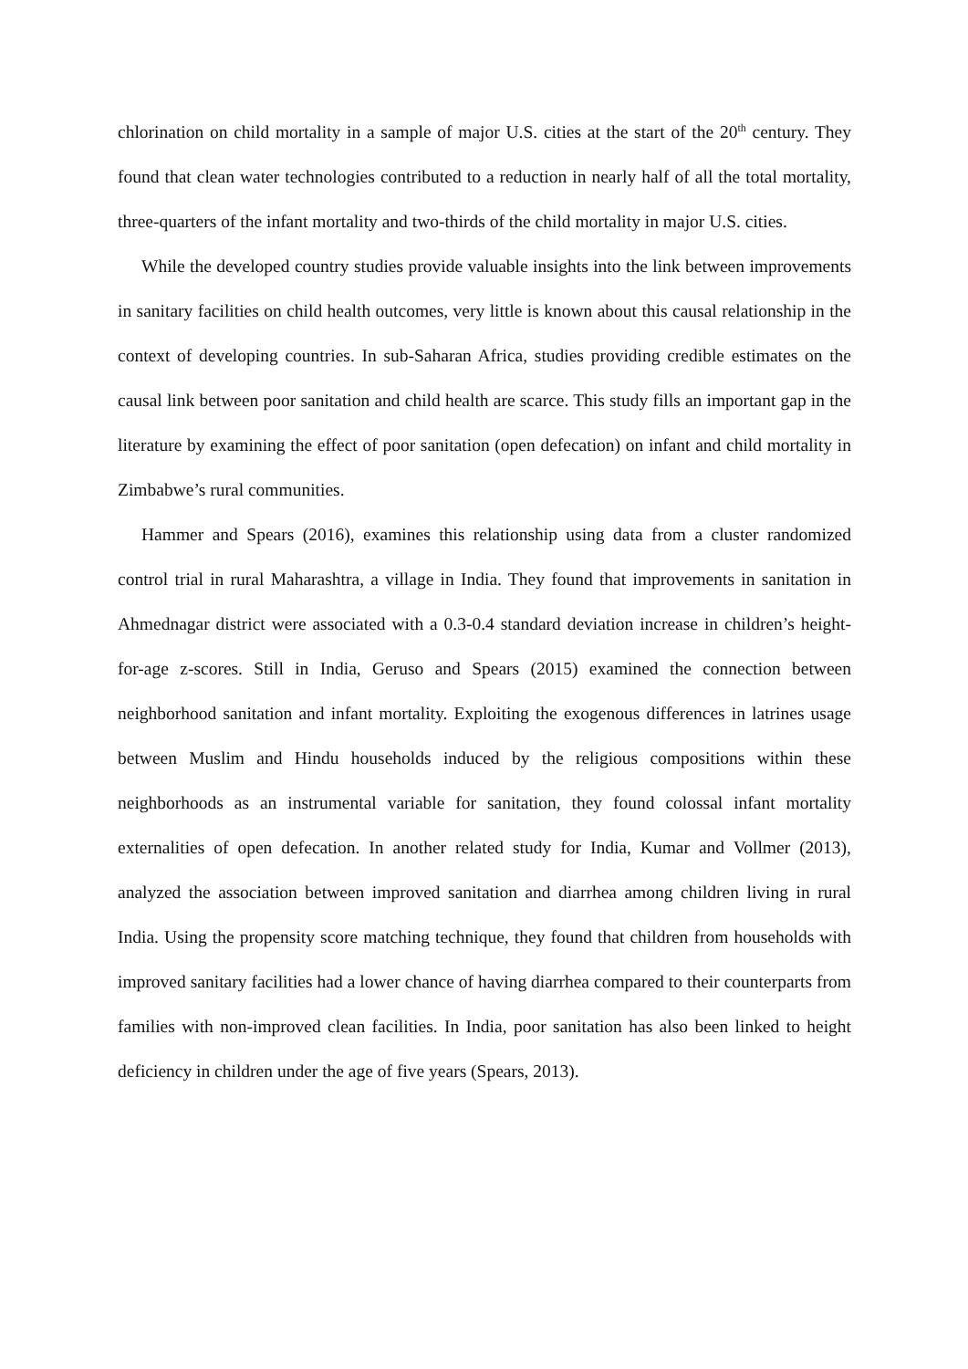chlorination on child mortality in a sample of major U.S. cities at the start of the 20<sup>th</sup> century. They found that clean water technologies contributed to a reduction in nearly half of all the total mortality, three-quarters of the infant mortality and two-thirds of the child mortality in major U.S. cities.
While the developed country studies provide valuable insights into the link between improvements in sanitary facilities on child health outcomes, very little is known about this causal relationship in the context of developing countries. In sub-Saharan Africa, studies providing credible estimates on the causal link between poor sanitation and child health are scarce. This study fills an important gap in the literature by examining the effect of poor sanitation (open defecation) on infant and child mortality in Zimbabwe’s rural communities.
Hammer and Spears (2016), examines this relationship using data from a cluster randomized control trial in rural Maharashtra, a village in India. They found that improvements in sanitation in Ahmednagar district were associated with a 0.3-0.4 standard deviation increase in children’s height-for-age z-scores. Still in India, Geruso and Spears (2015) examined the connection between neighborhood sanitation and infant mortality. Exploiting the exogenous differences in latrines usage between Muslim and Hindu households induced by the religious compositions within these neighborhoods as an instrumental variable for sanitation, they found colossal infant mortality externalities of open defecation. In another related study for India, Kumar and Vollmer (2013), analyzed the association between improved sanitation and diarrhea among children living in rural India. Using the propensity score matching technique, they found that children from households with improved sanitary facilities had a lower chance of having diarrhea compared to their counterparts from families with non-improved clean facilities. In India, poor sanitation has also been linked to height deficiency in children under the age of five years (Spears, 2013).